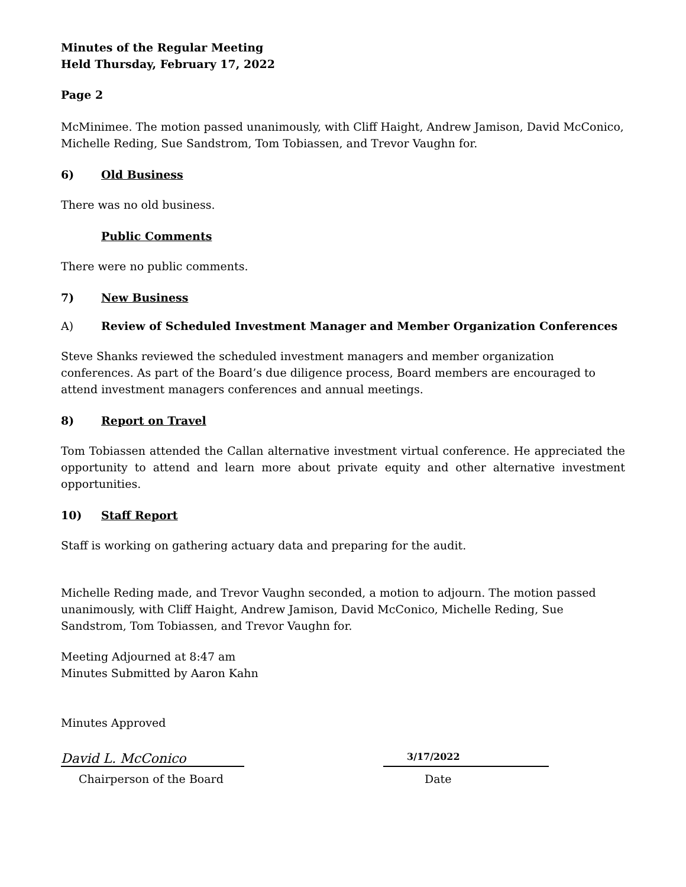Minutes of the Regular Meeting
Held Thursday, February 17, 2022
Page 2
McMinimee. The motion passed unanimously, with Cliff Haight, Andrew Jamison, David McConico, Michelle Reding, Sue Sandstrom, Tom Tobiassen, and Trevor Vaughn for.
6) Old Business
There was no old business.
Public Comments
There were no public comments.
7) New Business
A) Review of Scheduled Investment Manager and Member Organization Conferences
Steve Shanks reviewed the scheduled investment managers and member organization conferences. As part of the Board’s due diligence process, Board members are encouraged to attend investment managers conferences and annual meetings.
8) Report on Travel
Tom Tobiassen attended the Callan alternative investment virtual conference. He appreciated the opportunity to attend and learn more about private equity and other alternative investment opportunities.
10) Staff Report
Staff is working on gathering actuary data and preparing for the audit.
Michelle Reding made, and Trevor Vaughn seconded, a motion to adjourn. The motion passed unanimously, with Cliff Haight, Andrew Jamison, David McConico, Michelle Reding, Sue Sandstrom, Tom Tobiassen, and Trevor Vaughn for.
Meeting Adjourned at 8:47 am
Minutes Submitted by Aaron Kahn
Minutes Approved
David L. McConico
3/17/2022
Chairperson of the Board Date